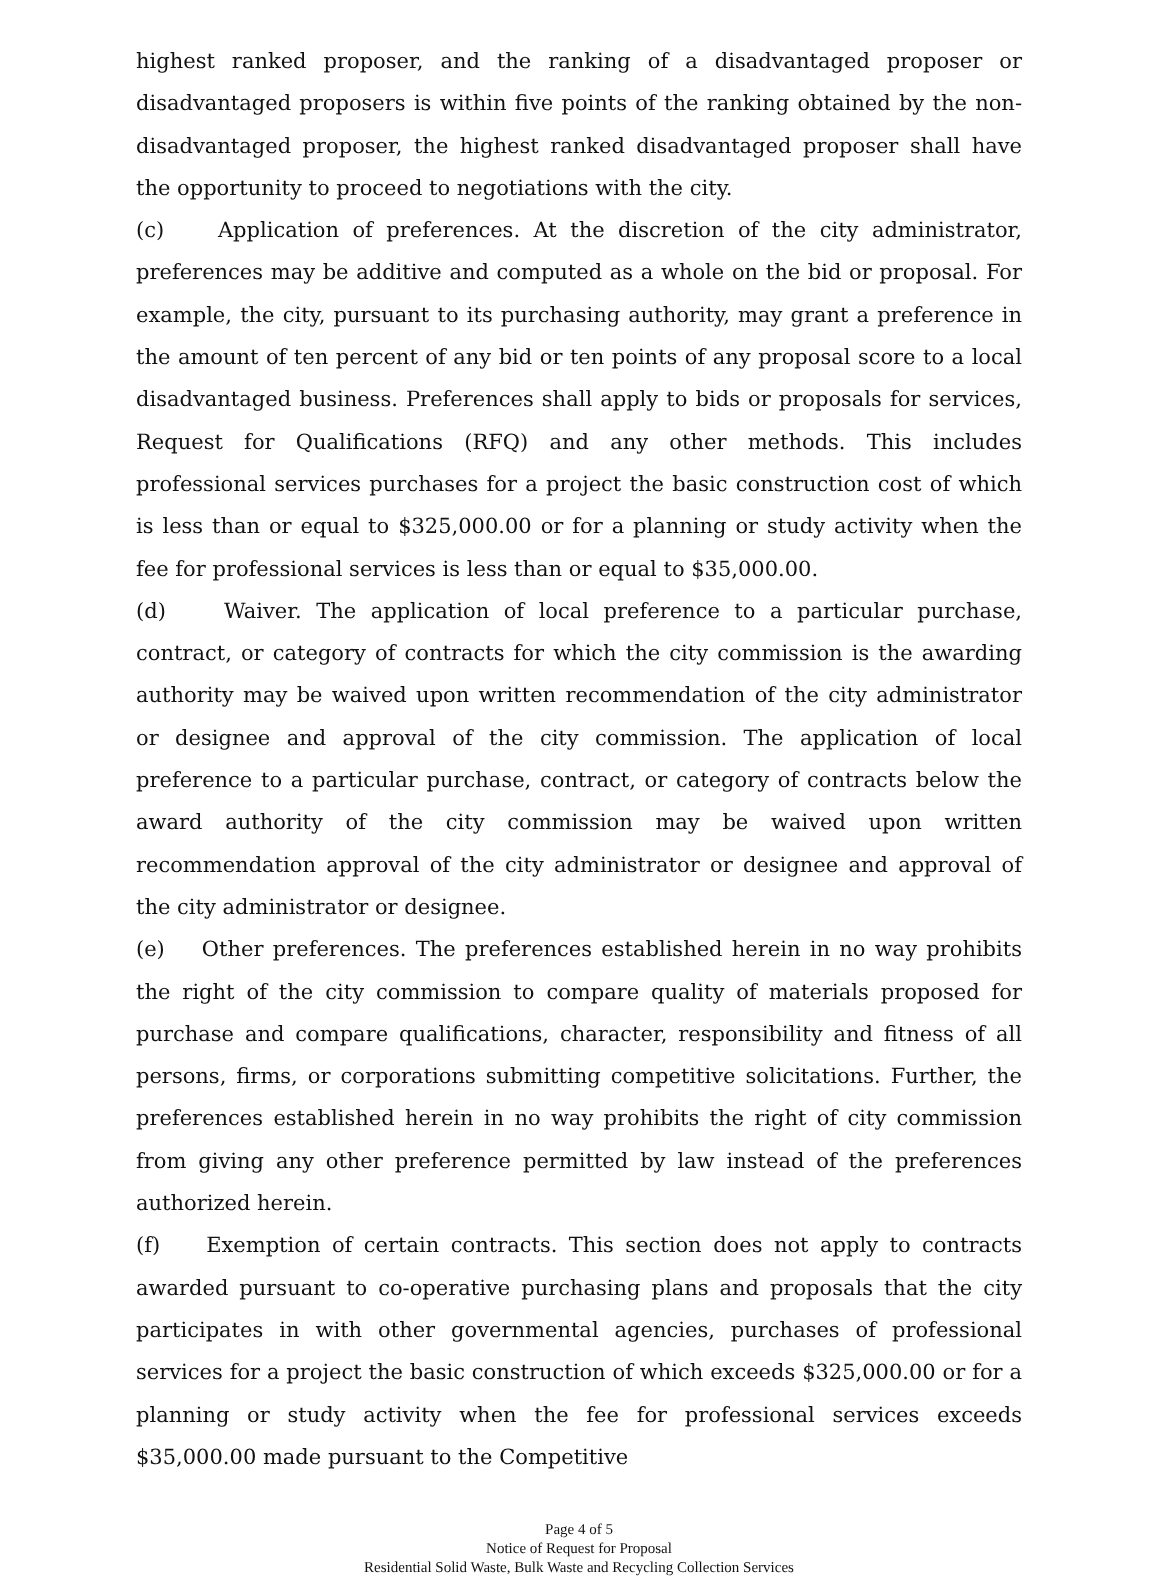highest ranked proposer, and the ranking of a disadvantaged proposer or disadvantaged proposers is within five points of the ranking obtained by the non-disadvantaged proposer, the highest ranked disadvantaged proposer shall have the opportunity to proceed to negotiations with the city.
(c) Application of preferences. At the discretion of the city administrator, preferences may be additive and computed as a whole on the bid or proposal. For example, the city, pursuant to its purchasing authority, may grant a preference in the amount of ten percent of any bid or ten points of any proposal score to a local disadvantaged business. Preferences shall apply to bids or proposals for services, Request for Qualifications (RFQ) and any other methods. This includes professional services purchases for a project the basic construction cost of which is less than or equal to $325,000.00 or for a planning or study activity when the fee for professional services is less than or equal to $35,000.00.
(d) Waiver. The application of local preference to a particular purchase, contract, or category of contracts for which the city commission is the awarding authority may be waived upon written recommendation of the city administrator or designee and approval of the city commission. The application of local preference to a particular purchase, contract, or category of contracts below the award authority of the city commission may be waived upon written recommendation approval of the city administrator or designee and approval of the city administrator or designee.
(e) Other preferences. The preferences established herein in no way prohibits the right of the city commission to compare quality of materials proposed for purchase and compare qualifications, character, responsibility and fitness of all persons, firms, or corporations submitting competitive solicitations. Further, the preferences established herein in no way prohibits the right of city commission from giving any other preference permitted by law instead of the preferences authorized herein.
(f) Exemption of certain contracts. This section does not apply to contracts awarded pursuant to co-operative purchasing plans and proposals that the city participates in with other governmental agencies, purchases of professional services for a project the basic construction of which exceeds $325,000.00 or for a planning or study activity when the fee for professional services exceeds $35,000.00 made pursuant to the Competitive
Page 4 of 5
Notice of Request for Proposal
Residential Solid Waste, Bulk Waste and Recycling Collection Services